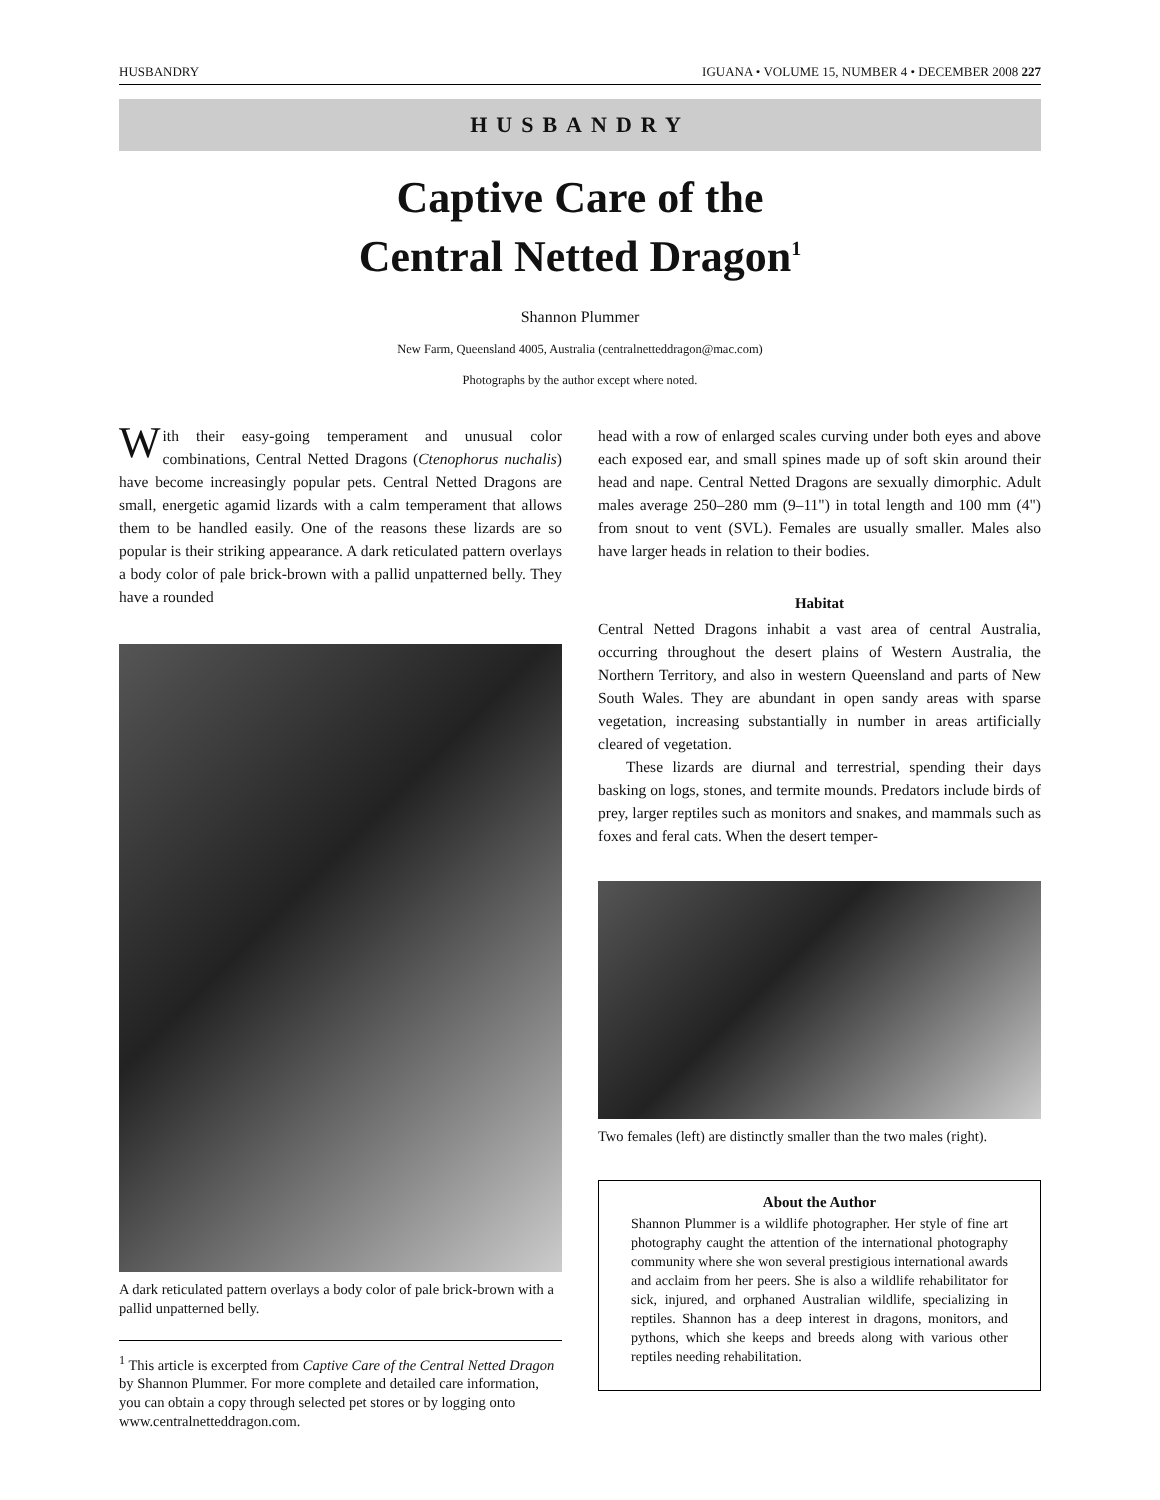HUSBANDRY IGUANA • VOLUME 15, NUMBER 4 • DECEMBER 2008 227
HUSBANDRY
Captive Care of the
Central Netted Dragon<sup>1</sup>
Shannon Plummer
New Farm, Queensland 4005, Australia (centralnetteddragon@mac.com)
Photographs by the author except where noted.
With their easy-going temperament and unusual color combinations, Central Netted Dragons (Ctenophorus nuchalis) have become increasingly popular pets. Central Netted Dragons are small, energetic agamid lizards with a calm temperament that allows them to be handled easily. One of the reasons these lizards are so popular is their striking appearance. A dark reticulated pattern overlays a body color of pale brick-brown with a pallid unpatterned belly. They have a rounded
A dark reticulated pattern overlays a body color of pale brick-brown with a pallid unpatterned belly.
<sup>1</sup> This article is excerpted from Captive Care of the Central Netted Dragon by Shannon Plummer. For more complete and detailed care information, you can obtain a copy through selected pet stores or by logging onto www.centralnetteddragon.com.
head with a row of enlarged scales curving under both eyes and above each exposed ear, and small spines made up of soft skin around their head and nape. Central Netted Dragons are sexually dimorphic. Adult males average 250–280 mm (9–11") in total length and 100 mm (4") from snout to vent (SVL). Females are usually smaller. Males also have larger heads in relation to their bodies.
Habitat
Central Netted Dragons inhabit a vast area of central Australia, occurring throughout the desert plains of Western Australia, the Northern Territory, and also in western Queensland and parts of New South Wales. They are abundant in open sandy areas with sparse vegetation, increasing substantially in number in areas artificially cleared of vegetation.
These lizards are diurnal and terrestrial, spending their days basking on logs, stones, and termite mounds. Predators include birds of prey, larger reptiles such as monitors and snakes, and mammals such as foxes and feral cats. When the desert temper-
Two females (left) are distinctly smaller than the two males (right).
About the Author
Shannon Plummer is a wildlife photographer. Her style of fine art photography caught the attention of the international photography community where she won several prestigious international awards and acclaim from her peers. She is also a wildlife rehabilitator for sick, injured, and orphaned Australian wildlife, specializing in reptiles. Shannon has a deep interest in dragons, monitors, and pythons, which she keeps and breeds along with various other reptiles needing rehabilitation.